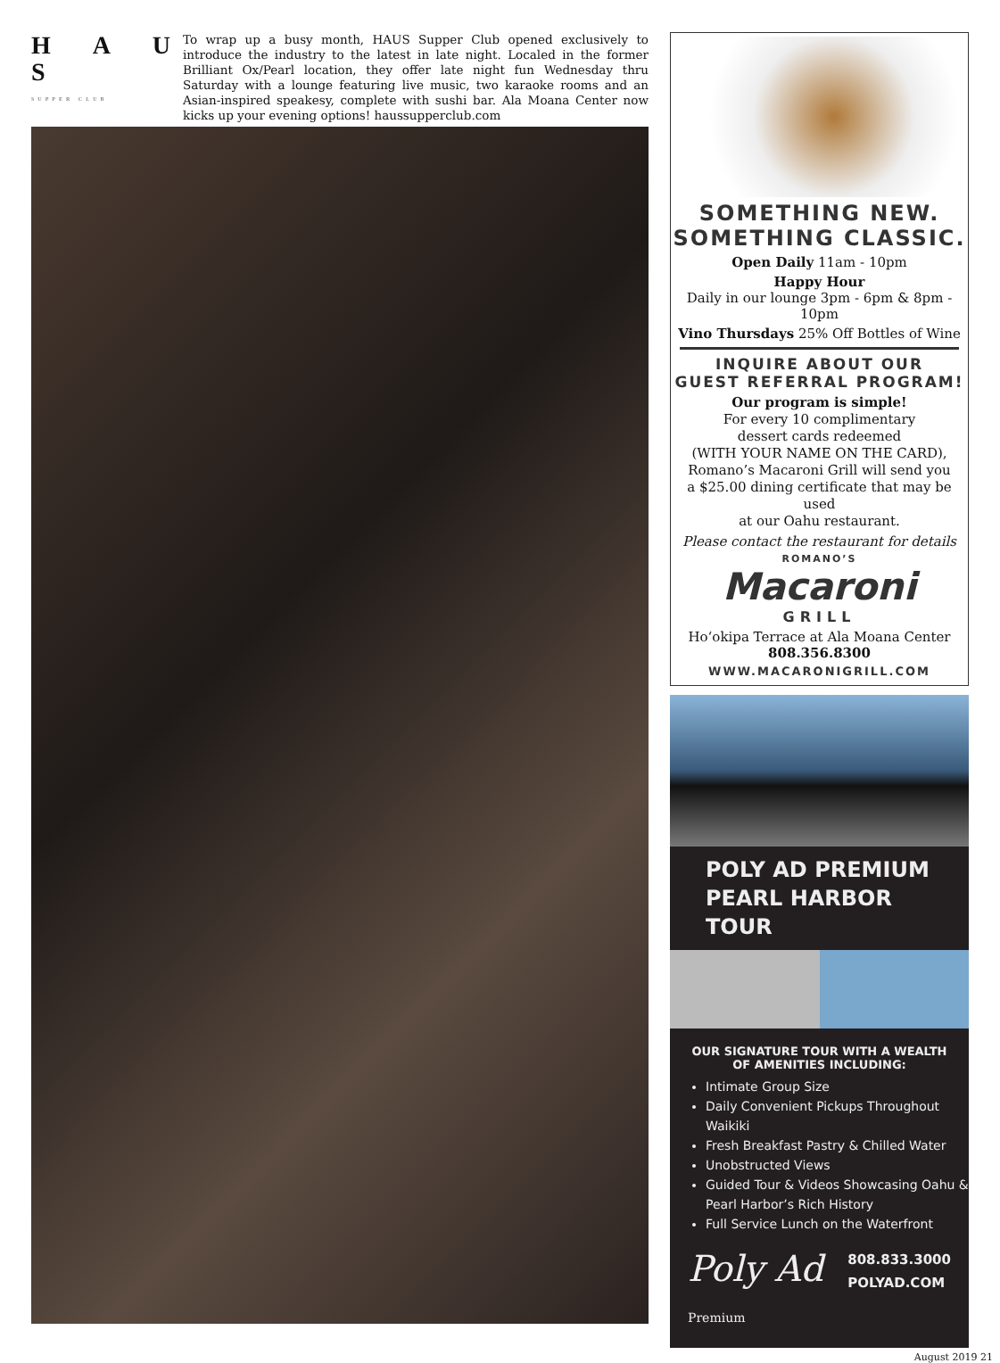H A U S
SUPPER CLUB
To wrap up a busy month, HAUS Supper Club opened exclusively to introduce the industry to the latest in late night. Localed in the former Brilliant Ox/Pearl location, they offer late night fun Wednesday thru Saturday with a lounge featuring live music, two karaoke rooms and an Asian-inspired speakesy, complete with sushi bar. Ala Moana Center now kicks up your evening options! haussupperclub.com
SOMETHING NEW.
SOMETHING CLASSIC.
Open Daily 11am - 10pm
Happy Hour
Daily in our lounge 3pm - 6pm & 8pm - 10pm
Vino Thursdays 25% Off Bottles of Wine
INQUIRE ABOUT OUR
GUEST REFERRAL PROGRAM!
Our program is simple!
For every 10 complimentary
dessert cards redeemed
(WITH YOUR NAME ON THE CARD),
Romano’s Macaroni Grill will send you
a $25.00 dining certificate that may be used
at our Oahu restaurant.
Please contact the restaurant for details
ROMANO’S
Macaroni
GRILL
Hoʻokipa Terrace at Ala Moana Center
808.356.8300
WWW.MACARONIGRILL.COM
POLY AD PREMIUM
PEARL HARBOR TOUR
OUR SIGNATURE TOUR WITH A WEALTH OF AMENITIES INCLUDING:
Intimate Group Size
Daily Convenient Pickups Throughout Waikiki
Fresh Breakfast Pastry & Chilled Water
Unobstructed Views
Guided Tour & Videos Showcasing Oahu & Pearl Harbor’s Rich History
Full Service Lunch on the Waterfront
Poly Ad
Premium
808.833.3000
POLYAD.COM
August 2019 21